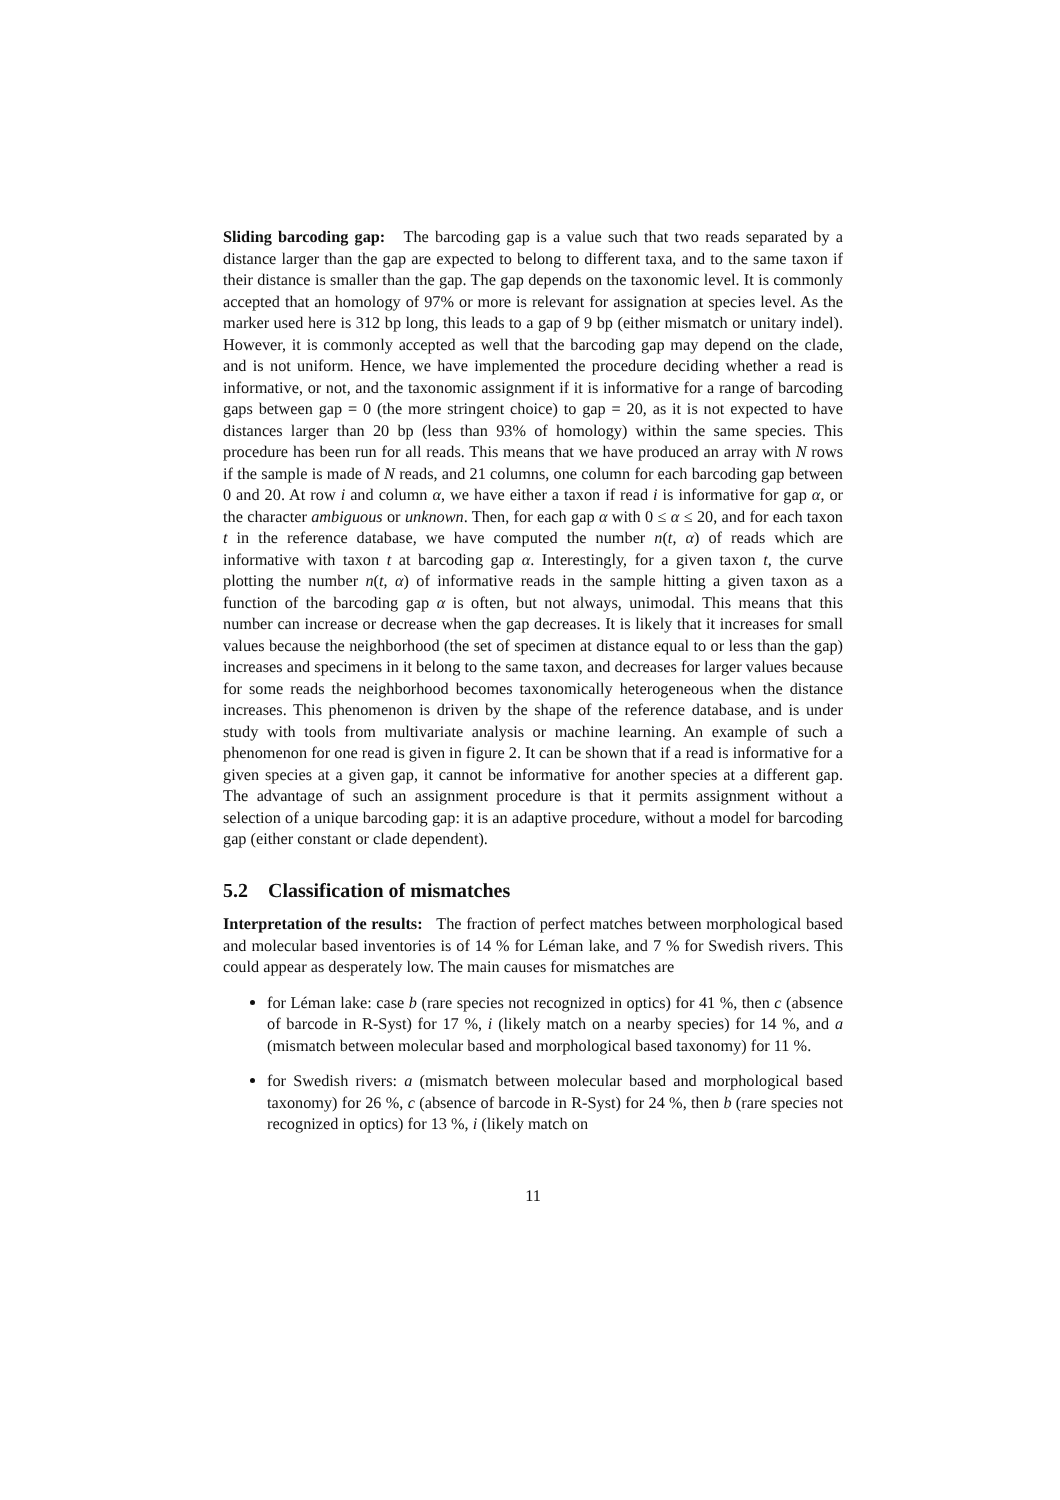Sliding barcoding gap: The barcoding gap is a value such that two reads separated by a distance larger than the gap are expected to belong to different taxa, and to the same taxon if their distance is smaller than the gap. The gap depends on the taxonomic level. It is commonly accepted that an homology of 97% or more is relevant for assignation at species level. As the marker used here is 312 bp long, this leads to a gap of 9 bp (either mismatch or unitary indel). However, it is commonly accepted as well that the barcoding gap may depend on the clade, and is not uniform. Hence, we have implemented the procedure deciding whether a read is informative, or not, and the taxonomic assignment if it is informative for a range of barcoding gaps between gap = 0 (the more stringent choice) to gap = 20, as it is not expected to have distances larger than 20 bp (less than 93% of homology) within the same species. This procedure has been run for all reads. This means that we have produced an array with N rows if the sample is made of N reads, and 21 columns, one column for each barcoding gap between 0 and 20. At row i and column α, we have either a taxon if read i is informative for gap α, or the character ambiguous or unknown. Then, for each gap α with 0 ≤ α ≤ 20, and for each taxon t in the reference database, we have computed the number n(t, α) of reads which are informative with taxon t at barcoding gap α. Interestingly, for a given taxon t, the curve plotting the number n(t, α) of informative reads in the sample hitting a given taxon as a function of the barcoding gap α is often, but not always, unimodal. This means that this number can increase or decrease when the gap decreases. It is likely that it increases for small values because the neighborhood (the set of specimen at distance equal to or less than the gap) increases and specimens in it belong to the same taxon, and decreases for larger values because for some reads the neighborhood becomes taxonomically heterogeneous when the distance increases. This phenomenon is driven by the shape of the reference database, and is under study with tools from multivariate analysis or machine learning. An example of such a phenomenon for one read is given in figure 2. It can be shown that if a read is informative for a given species at a given gap, it cannot be informative for another species at a different gap. The advantage of such an assignment procedure is that it permits assignment without a selection of a unique barcoding gap: it is an adaptive procedure, without a model for barcoding gap (either constant or clade dependent).
5.2 Classification of mismatches
Interpretation of the results: The fraction of perfect matches between morphological based and molecular based inventories is of 14 % for Léman lake, and 7 % for Swedish rivers. This could appear as desperately low. The main causes for mismatches are
for Léman lake: case b (rare species not recognized in optics) for 41 %, then c (absence of barcode in R-Syst) for 17 %, i (likely match on a nearby species) for 14 %, and a (mismatch between molecular based and morphological based taxonomy) for 11 %.
for Swedish rivers: a (mismatch between molecular based and morphological based taxonomy) for 26 %, c (absence of barcode in R-Syst) for 24 %, then b (rare species not recognized in optics) for 13 %, i (likely match on
11